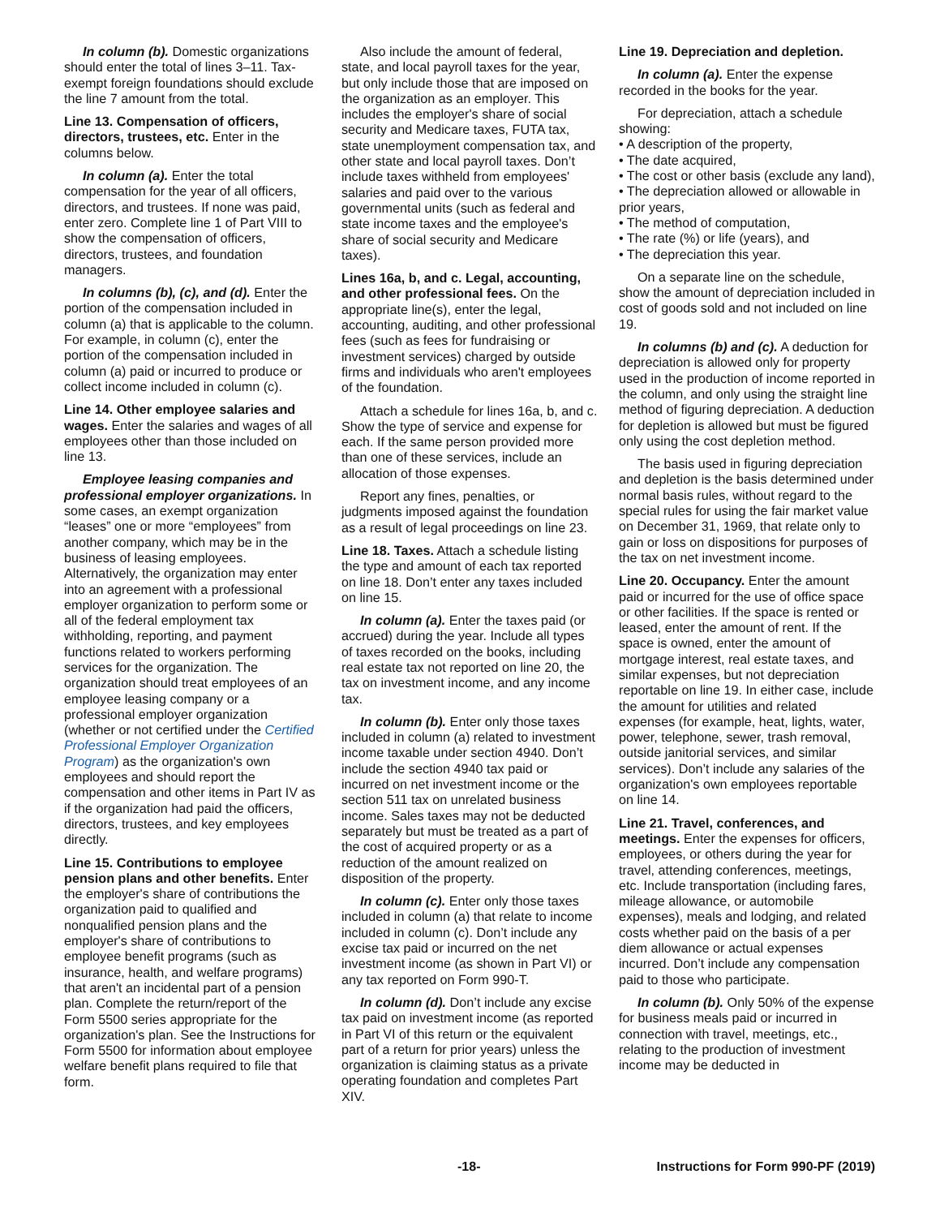In column (b). Domestic organizations should enter the total of lines 3–11. Tax-exempt foreign foundations should exclude the line 7 amount from the total.
Line 13. Compensation of officers, directors, trustees, etc. Enter in the columns below.
In column (a). Enter the total compensation for the year of all officers, directors, and trustees. If none was paid, enter zero. Complete line 1 of Part VIII to show the compensation of officers, directors, trustees, and foundation managers.
In columns (b), (c), and (d). Enter the portion of the compensation included in column (a) that is applicable to the column. For example, in column (c), enter the portion of the compensation included in column (a) paid or incurred to produce or collect income included in column (c).
Line 14. Other employee salaries and wages. Enter the salaries and wages of all employees other than those included on line 13.
Employee leasing companies and professional employer organizations. In some cases, an exempt organization “leases” one or more “employees” from another company, which may be in the business of leasing employees. Alternatively, the organization may enter into an agreement with a professional employer organization to perform some or all of the federal employment tax withholding, reporting, and payment functions related to workers performing services for the organization. The organization should treat employees of an employee leasing company or a professional employer organization (whether or not certified under the Certified Professional Employer Organization Program) as the organization's own employees and should report the compensation and other items in Part IV as if the organization had paid the officers, directors, trustees, and key employees directly.
Line 15. Contributions to employee pension plans and other benefits. Enter the employer's share of contributions the organization paid to qualified and nonqualified pension plans and the employer's share of contributions to employee benefit programs (such as insurance, health, and welfare programs) that aren't an incidental part of a pension plan. Complete the return/report of the Form 5500 series appropriate for the organization's plan. See the Instructions for Form 5500 for information about employee welfare benefit plans required to file that form.
Also include the amount of federal, state, and local payroll taxes for the year, but only include those that are imposed on the organization as an employer. This includes the employer's share of social security and Medicare taxes, FUTA tax, state unemployment compensation tax, and other state and local payroll taxes. Don’t include taxes withheld from employees' salaries and paid over to the various governmental units (such as federal and state income taxes and the employee's share of social security and Medicare taxes).
Lines 16a, b, and c. Legal, accounting, and other professional fees. On the appropriate line(s), enter the legal, accounting, auditing, and other professional fees (such as fees for fundraising or investment services) charged by outside firms and individuals who aren't employees of the foundation.
Attach a schedule for lines 16a, b, and c. Show the type of service and expense for each. If the same person provided more than one of these services, include an allocation of those expenses.
Report any fines, penalties, or judgments imposed against the foundation as a result of legal proceedings on line 23.
Line 18. Taxes. Attach a schedule listing the type and amount of each tax reported on line 18. Don’t enter any taxes included on line 15.
In column (a). Enter the taxes paid (or accrued) during the year. Include all types of taxes recorded on the books, including real estate tax not reported on line 20, the tax on investment income, and any income tax.
In column (b). Enter only those taxes included in column (a) related to investment income taxable under section 4940. Don’t include the section 4940 tax paid or incurred on net investment income or the section 511 tax on unrelated business income. Sales taxes may not be deducted separately but must be treated as a part of the cost of acquired property or as a reduction of the amount realized on disposition of the property.
In column (c). Enter only those taxes included in column (a) that relate to income included in column (c). Don’t include any excise tax paid or incurred on the net investment income (as shown in Part VI) or any tax reported on Form 990-T.
In column (d). Don’t include any excise tax paid on investment income (as reported in Part VI of this return or the equivalent part of a return for prior years) unless the organization is claiming status as a private operating foundation and completes Part XIV.
Line 19. Depreciation and depletion.
In column (a). Enter the expense recorded in the books for the year.
For depreciation, attach a schedule showing:
• A description of the property,
• The date acquired,
• The cost or other basis (exclude any land),
• The depreciation allowed or allowable in prior years,
• The method of computation,
• The rate (%) or life (years), and
• The depreciation this year.
On a separate line on the schedule, show the amount of depreciation included in cost of goods sold and not included on line 19.
In columns (b) and (c). A deduction for depreciation is allowed only for property used in the production of income reported in the column, and only using the straight line method of figuring depreciation. A deduction for depletion is allowed but must be figured only using the cost depletion method.
The basis used in figuring depreciation and depletion is the basis determined under normal basis rules, without regard to the special rules for using the fair market value on December 31, 1969, that relate only to gain or loss on dispositions for purposes of the tax on net investment income.
Line 20. Occupancy. Enter the amount paid or incurred for the use of office space or other facilities. If the space is rented or leased, enter the amount of rent. If the space is owned, enter the amount of mortgage interest, real estate taxes, and similar expenses, but not depreciation reportable on line 19. In either case, include the amount for utilities and related expenses (for example, heat, lights, water, power, telephone, sewer, trash removal, outside janitorial services, and similar services). Don’t include any salaries of the organization's own employees reportable on line 14.
Line 21. Travel, conferences, and meetings. Enter the expenses for officers, employees, or others during the year for travel, attending conferences, meetings, etc. Include transportation (including fares, mileage allowance, or automobile expenses), meals and lodging, and related costs whether paid on the basis of a per diem allowance or actual expenses incurred. Don’t include any compensation paid to those who participate.
In column (b). Only 50% of the expense for business meals paid or incurred in connection with travel, meetings, etc., relating to the production of investment income may be deducted in
-18- Instructions for Form 990-PF (2019)